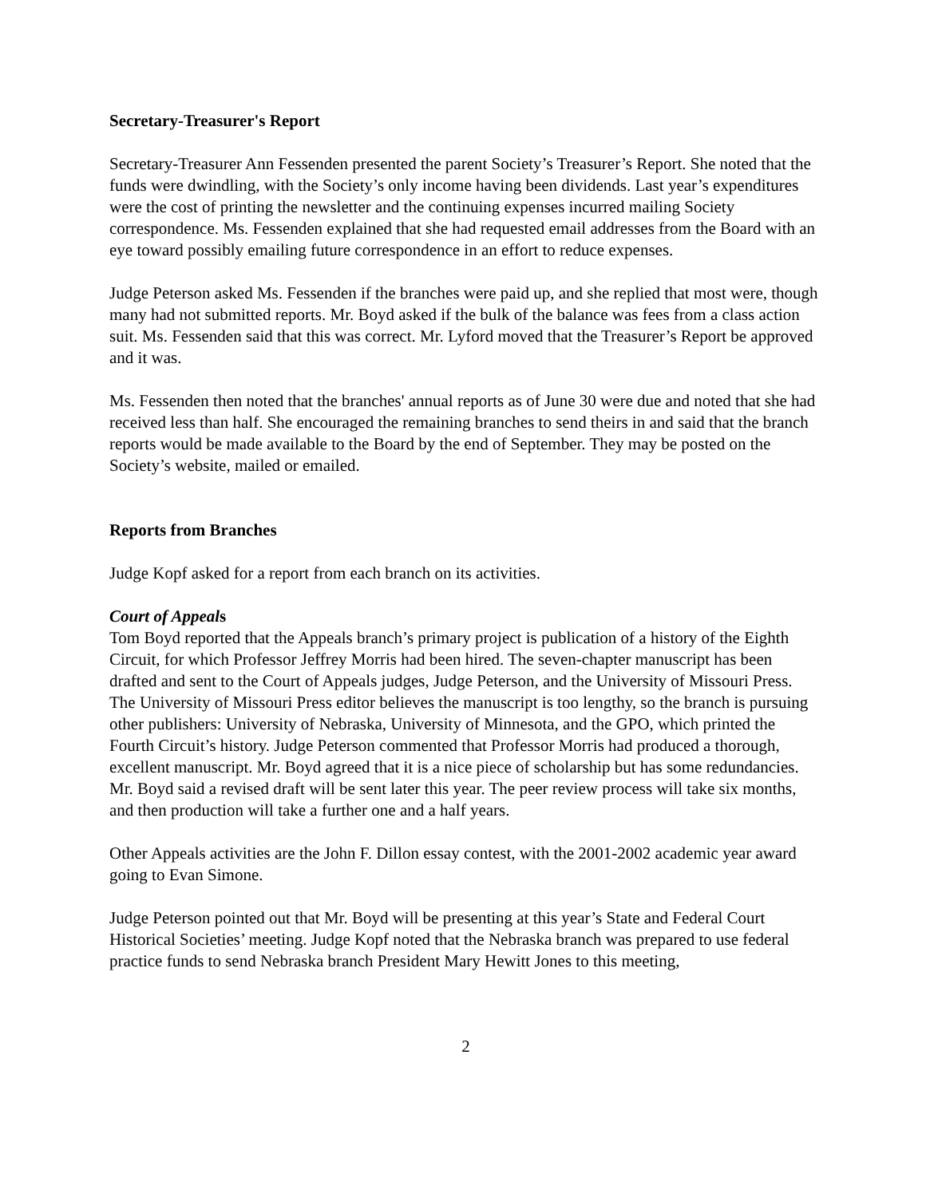Secretary-Treasurer's Report
Secretary-Treasurer Ann Fessenden presented the parent Society’s Treasurer’s Report. She noted that the funds were dwindling, with the Society’s only income having been dividends. Last year’s expenditures were the cost of printing the newsletter and the continuing expenses incurred mailing Society correspondence. Ms. Fessenden explained that she had requested email addresses from the Board with an eye toward possibly emailing future correspondence in an effort to reduce expenses.
Judge Peterson asked Ms. Fessenden if the branches were paid up, and she replied that most were, though many had not submitted reports. Mr. Boyd asked if the bulk of the balance was fees from a class action suit. Ms. Fessenden said that this was correct. Mr. Lyford moved that the Treasurer’s Report be approved and it was.
Ms. Fessenden then noted that the branches' annual reports as of June 30 were due and noted that she had received less than half. She encouraged the remaining branches to send theirs in and said that the branch reports would be made available to the Board by the end of September. They may be posted on the Society’s website, mailed or emailed.
Reports from Branches
Judge Kopf asked for a report from each branch on its activities.
Court of Appeals
Tom Boyd reported that the Appeals branch’s primary project is publication of a history of the Eighth Circuit, for which Professor Jeffrey Morris had been hired. The seven-chapter manuscript has been drafted and sent to the Court of Appeals judges, Judge Peterson, and the University of Missouri Press. The University of Missouri Press editor believes the manuscript is too lengthy, so the branch is pursuing other publishers: University of Nebraska, University of Minnesota, and the GPO, which printed the Fourth Circuit’s history. Judge Peterson commented that Professor Morris had produced a thorough, excellent manuscript. Mr. Boyd agreed that it is a nice piece of scholarship but has some redundancies. Mr. Boyd said a revised draft will be sent later this year. The peer review process will take six months, and then production will take a further one and a half years.
Other Appeals activities are the John F. Dillon essay contest, with the 2001-2002 academic year award going to Evan Simone.
Judge Peterson pointed out that Mr. Boyd will be presenting at this year’s State and Federal Court Historical Societies’ meeting. Judge Kopf noted that the Nebraska branch was prepared to use federal practice funds to send Nebraska branch President Mary Hewitt Jones to this meeting,
2